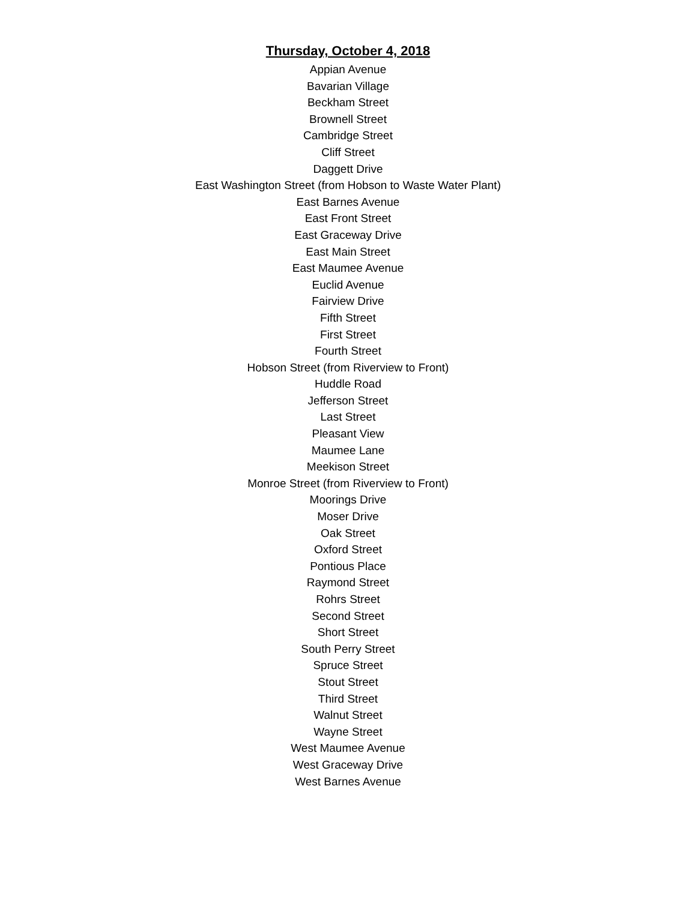Thursday, October 4, 2018
Appian Avenue
Bavarian Village
Beckham Street
Brownell Street
Cambridge Street
Cliff Street
Daggett Drive
East Washington Street (from Hobson to Waste Water Plant)
East Barnes Avenue
East Front Street
East Graceway Drive
East Main Street
East Maumee Avenue
Euclid Avenue
Fairview Drive
Fifth Street
First Street
Fourth Street
Hobson Street (from Riverview to Front)
Huddle Road
Jefferson Street
Last Street
Pleasant View
Maumee Lane
Meekison Street
Monroe Street (from Riverview to Front)
Moorings Drive
Moser Drive
Oak Street
Oxford Street
Pontious Place
Raymond Street
Rohrs Street
Second Street
Short Street
South Perry Street
Spruce Street
Stout Street
Third Street
Walnut Street
Wayne Street
West Maumee Avenue
West Graceway Drive
West Barnes Avenue